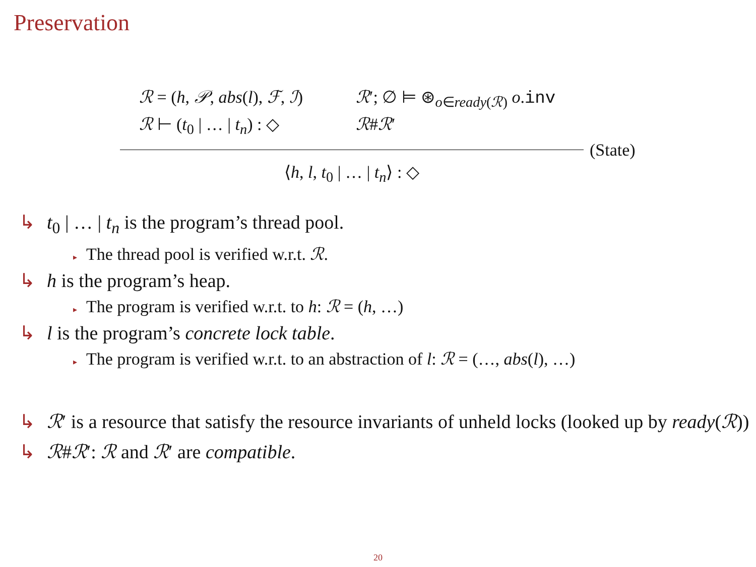Preservation
ℛ = (h, 𝒫, abs(l), ℱ, ℐ)
ℛ′; ∅ ⊨ ⊛<sub>o∈ready(ℛ)</sub> o.inv
ℛ ⊢ (t<sub>0</sub> | … | t<sub>n</sub>) : ◇
ℛ#ℛ′
(State)
⟨h, l, t<sub>0</sub> | … | t<sub>n</sub>⟩ : ◇
↳ t<sub>0</sub> | … | t<sub>n</sub> is the program’s thread pool.
▸ The thread pool is verified w.r.t. ℛ.
↳ h is the program’s heap.
▸ The program is verified w.r.t. to h: ℛ = (h, …)
↳ l is the program’s concrete lock table.
▸ The program is verified w.r.t. to an abstraction of l: ℛ = (…, abs(l), …)
↳ ℛ′ is a resource that satisfy the resource invariants of unheld locks (looked up by ready(ℛ))
↳ ℛ#ℛ′: ℛ and ℛ′ are compatible.
20